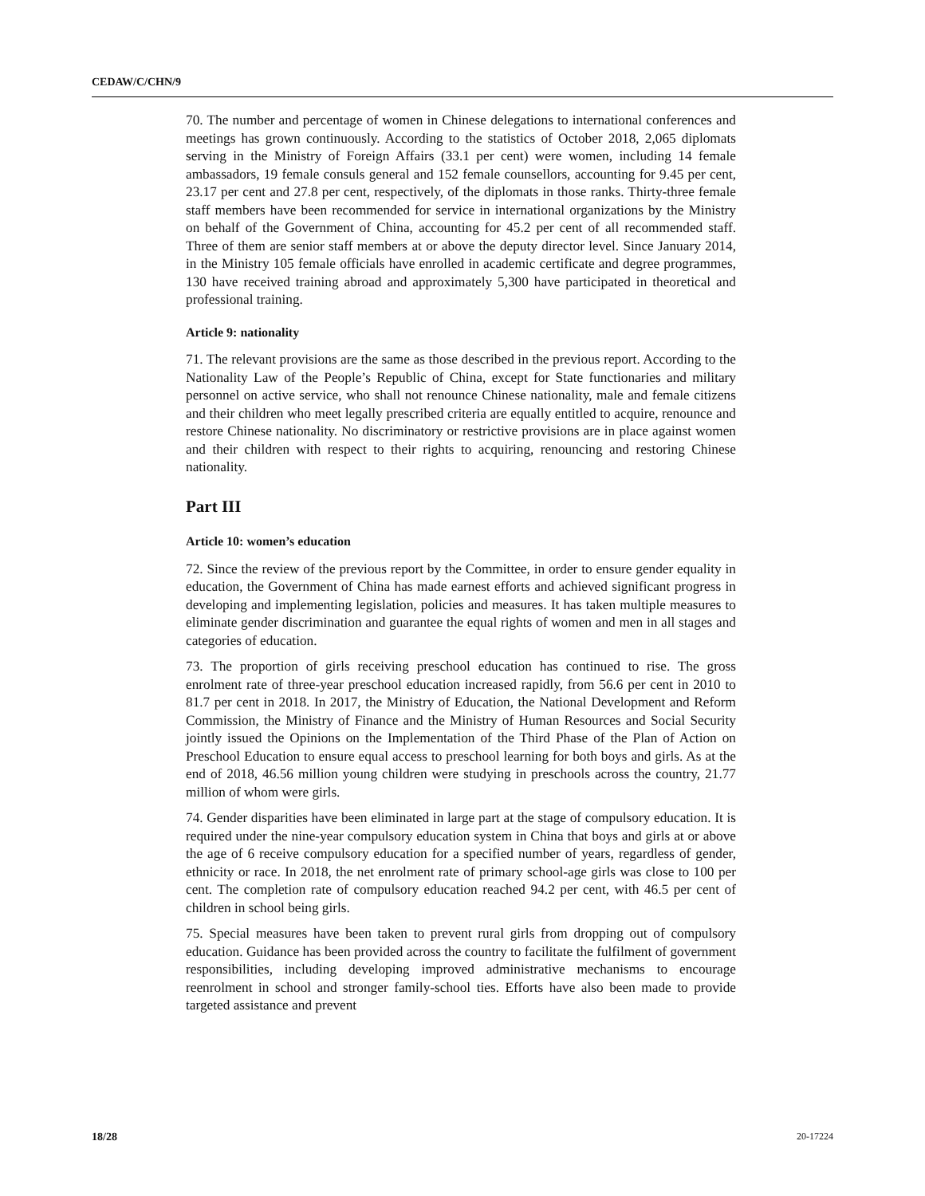CEDAW/C/CHN/9
70. The number and percentage of women in Chinese delegations to international conferences and meetings has grown continuously. According to the statistics of October 2018, 2,065 diplomats serving in the Ministry of Foreign Affairs (33.1 per cent) were women, including 14 female ambassadors, 19 female consuls general and 152 female counsellors, accounting for 9.45 per cent, 23.17 per cent and 27.8 per cent, respectively, of the diplomats in those ranks. Thirty-three female staff members have been recommended for service in international organizations by the Ministry on behalf of the Government of China, accounting for 45.2 per cent of all recommended staff. Three of them are senior staff members at or above the deputy director level. Since January 2014, in the Ministry 105 female officials have enrolled in academic certificate and degree programmes, 130 have received training abroad and approximately 5,300 have participated in theoretical and professional training.
Article 9: nationality
71. The relevant provisions are the same as those described in the previous report. According to the Nationality Law of the People’s Republic of China, except for State functionaries and military personnel on active service, who shall not renounce Chinese nationality, male and female citizens and their children who meet legally prescribed criteria are equally entitled to acquire, renounce and restore Chinese nationality. No discriminatory or restrictive provisions are in place against women and their children with respect to their rights to acquiring, renouncing and restoring Chinese nationality.
Part III
Article 10: women’s education
72. Since the review of the previous report by the Committee, in order to ensure gender equality in education, the Government of China has made earnest efforts and achieved significant progress in developing and implementing legislation, policies and measures. It has taken multiple measures to eliminate gender discrimination and guarantee the equal rights of women and men in all stages and categories of education.
73. The proportion of girls receiving preschool education has continued to rise. The gross enrolment rate of three-year preschool education increased rapidly, from 56.6 per cent in 2010 to 81.7 per cent in 2018. In 2017, the Ministry of Education, the National Development and Reform Commission, the Ministry of Finance and the Ministry of Human Resources and Social Security jointly issued the Opinions on the Implementation of the Third Phase of the Plan of Action on Preschool Education to ensure equal access to preschool learning for both boys and girls. As at the end of 2018, 46.56 million young children were studying in preschools across the country, 21.77 million of whom were girls.
74. Gender disparities have been eliminated in large part at the stage of compulsory education. It is required under the nine-year compulsory education system in China that boys and girls at or above the age of 6 receive compulsory education for a specified number of years, regardless of gender, ethnicity or race. In 2018, the net enrolment rate of primary school-age girls was close to 100 per cent. The completion rate of compulsory education reached 94.2 per cent, with 46.5 per cent of children in school being girls.
75. Special measures have been taken to prevent rural girls from dropping out of compulsory education. Guidance has been provided across the country to facilitate the fulfilment of government responsibilities, including developing improved administrative mechanisms to encourage reenrolment in school and stronger family-school ties. Efforts have also been made to provide targeted assistance and prevent
18/28 20-17224